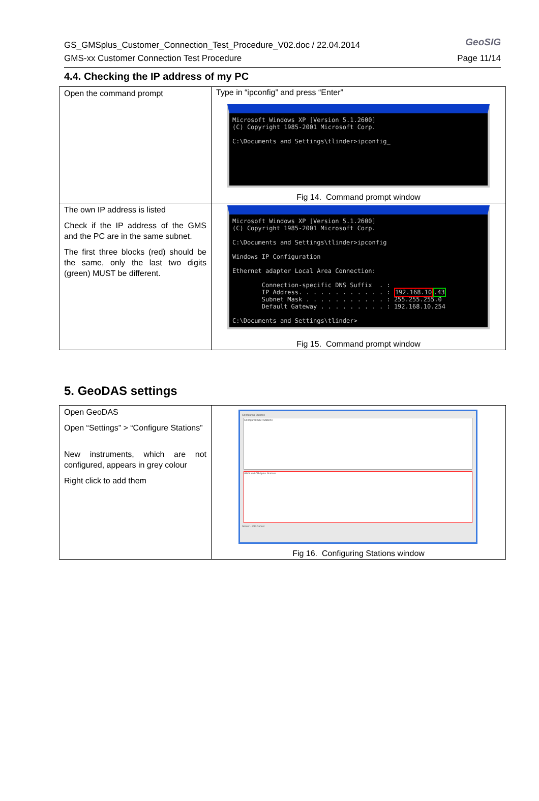GS_GMSplus_Customer_Connection_Test_Procedure_V02.doc / 22.04.2014
GMS-xx Customer Connection Test Procedure
GeoSIG
Page 11/14
4.4. Checking the IP address of my PC
| Open the command prompt | Type in “ipconfig” and press “Enter” Microsoft Windows XP [Version 5.1.2600] (C) Copyright 1985-2001 Microsoft Corp. C:\Documents and Settings\tlinder>ipconfig_ Fig 14. Command prompt window |
| The own IP address is listed Check if the IP address of the GMS and the PC are in the same subnet. The first three blocks (red) should be the same, only the last two digits (green) MUST be different. | Microsoft Windows XP [Version 5.1.2600] (C) Copyright 1985-2001 Microsoft Corp. C:\Documents and Settings\tlinder>ipconfig Windows IP Configuration Ethernet adapter Local Area Connection: Connection-specific DNS Suffix . : IP Address. . . . . . . . . . . . : 192.168.10 .43 Subnet Mask . . . . . . . . . . . : 255.255.255.0 Default Gateway . . . . . . . . . : 192.168.10.254 C:\Documents and Settings\tlinder> Fig 15. Command prompt window |
5. GeoDAS settings
| Open GeoDAS Open “Settings” > “Configure Stations” New instruments, which are not configured, appears in grey colour Right click to add them | Configuring Stations Configured GSR Stations GMS and CR-6plus Stations Server... OK Cancel Fig 16. Configuring Stations window |